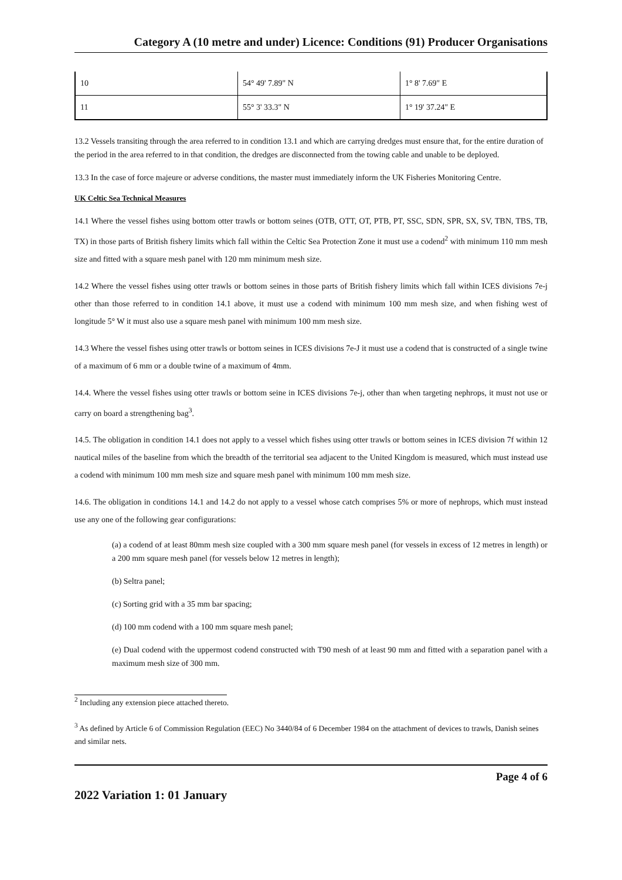Category A (10 metre and under) Licence: Conditions (91) Producer Organisations
| 10 | 54° 49' 7.89" N | 1° 8' 7.69" E |
| 11 | 55° 3' 33.3" N | 1° 19' 37.24" E |
13.2 Vessels transiting through the area referred to in condition 13.1 and which are carrying dredges must ensure that, for the entire duration of the period in the area referred to in that condition, the dredges are disconnected from the towing cable and unable to be deployed.
13.3 In the case of force majeure or adverse conditions, the master must immediately inform the UK Fisheries Monitoring Centre.
UK Celtic Sea Technical Measures
14.1 Where the vessel fishes using bottom otter trawls or bottom seines (OTB, OTT, OT, PTB, PT, SSC, SDN, SPR, SX, SV, TBN, TBS, TB, TX) in those parts of British fishery limits which fall within the Celtic Sea Protection Zone it must use a codend<sup>2</sup> with minimum 110 mm mesh size and fitted with a square mesh panel with 120 mm minimum mesh size.
14.2 Where the vessel fishes using otter trawls or bottom seines in those parts of British fishery limits which fall within ICES divisions 7e-j other than those referred to in condition 14.1 above, it must use a codend with minimum 100 mm mesh size, and when fishing west of longitude 5° W it must also use a square mesh panel with minimum 100 mm mesh size.
14.3 Where the vessel fishes using otter trawls or bottom seines in ICES divisions 7e-J it must use a codend that is constructed of a single twine of a maximum of 6 mm or a double twine of a maximum of 4mm.
14.4. Where the vessel fishes using otter trawls or bottom seine in ICES divisions 7e-j, other than when targeting nephrops, it must not use or carry on board a strengthening bag<sup>3</sup>.
14.5. The obligation in condition 14.1 does not apply to a vessel which fishes using otter trawls or bottom seines in ICES division 7f within 12 nautical miles of the baseline from which the breadth of the territorial sea adjacent to the United Kingdom is measured, which must instead use a codend with minimum 100 mm mesh size and square mesh panel with minimum 100 mm mesh size.
14.6. The obligation in conditions 14.1 and 14.2 do not apply to a vessel whose catch comprises 5% or more of nephrops, which must instead use any one of the following gear configurations:
(a) a codend of at least 80mm mesh size coupled with a 300 mm square mesh panel (for vessels in excess of 12 metres in length) or a 200 mm square mesh panel (for vessels below 12 metres in length);
(b) Seltra panel;
(c) Sorting grid with a 35 mm bar spacing;
(d) 100 mm codend with a 100 mm square mesh panel;
(e) Dual codend with the uppermost codend constructed with T90 mesh of at least 90 mm and fitted with a separation panel with a maximum mesh size of 300 mm.
<sup>2</sup> Including any extension piece attached thereto.
<sup>3</sup> As defined by Article 6 of Commission Regulation (EEC) No 3440/84 of 6 December 1984 on the attachment of devices to trawls, Danish seines and similar nets.
Page 4 of 6
2022 Variation 1: 01 January